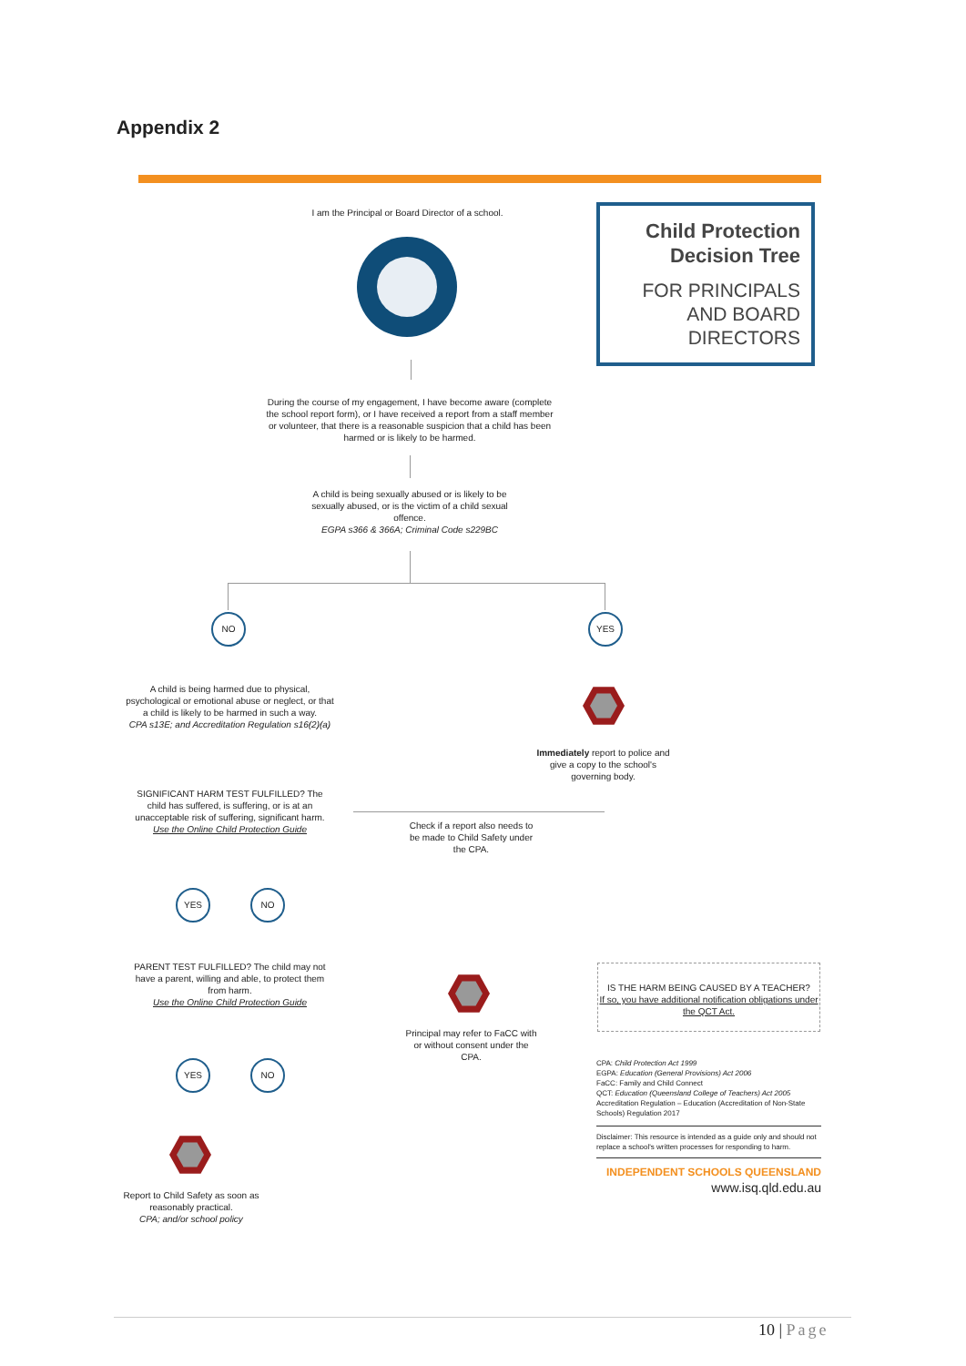Appendix 2
Child Protection
Decision Tree
FOR PRINCIPALS
AND BOARD
DIRECTORS
I am the Principal or Board Director of a school.
During the course of my engagement, I have become aware (complete the school report form), or I have received a report from a staff member or volunteer, that there is a reasonable suspicion that a child has been harmed or is likely to be harmed.
A child is being sexually abused or is likely to be sexually abused, or is the victim of a child sexual offence.
EGPA s366 & 366A; Criminal Code s229BC
NO YES
A child is being harmed due to physical, psychological or emotional abuse or neglect, or that a child is likely to be harmed in such a way.
CPA s13E; and Accreditation Regulation s16(2)(a)
Immediately report to police and give a copy to the school's governing body.
SIGNIFICANT HARM TEST FULFILLED? The child has suffered, is suffering, or is at an unacceptable risk of suffering, significant harm.
Use the Online Child Protection Guide
Check if a report also needs to be made to Child Safety under the CPA.
YES NO
PARENT TEST FULFILLED? The child may not have a parent, willing and able, to protect them from harm.
Use the Online Child Protection Guide
Principal may refer to FaCC with or without consent under the CPA.
IS THE HARM BEING CAUSED BY A TEACHER?
If so, you have additional notification obligations under the QCT Act.
YES NO
CPA: Child Protection Act 1999
EGPA: Education (General Provisions) Act 2006
FaCC: Family and Child Connect
QCT: Education (Queensland College of Teachers) Act 2005
Accreditation Regulation – Education (Accreditation of Non-State Schools) Regulation 2017
Disclaimer: This resource is intended as a guide only and should not replace a school's written processes for responding to harm.
INDEPENDENT SCHOOLS QUEENSLAND
www.isq.qld.edu.au
Report to Child Safety as soon as reasonably practical.
CPA; and/or school policy
10 | Page